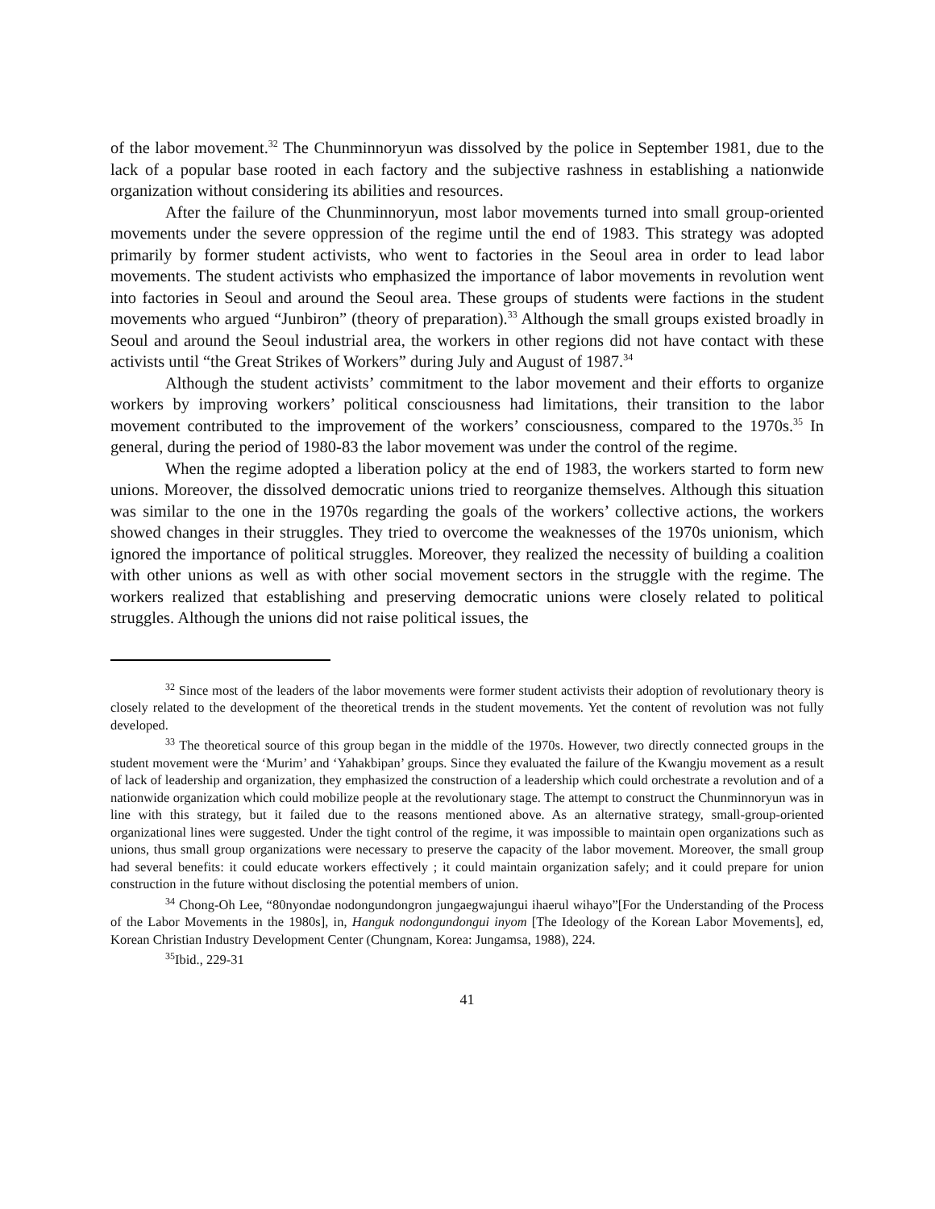of the labor movement.<sup>32</sup> The Chunminnoryun was dissolved by the police in September 1981, due to the lack of a popular base rooted in each factory and the subjective rashness in establishing a nationwide organization without considering its abilities and resources.
After the failure of the Chunminnoryun, most labor movements turned into small group-oriented movements under the severe oppression of the regime until the end of 1983. This strategy was adopted primarily by former student activists, who went to factories in the Seoul area in order to lead labor movements. The student activists who emphasized the importance of labor movements in revolution went into factories in Seoul and around the Seoul area. These groups of students were factions in the student movements who argued “Junbiron” (theory of preparation).<sup>33</sup> Although the small groups existed broadly in Seoul and around the Seoul industrial area, the workers in other regions did not have contact with these activists until “the Great Strikes of Workers” during July and August of 1987.<sup>34</sup>
Although the student activists’ commitment to the labor movement and their efforts to organize workers by improving workers’ political consciousness had limitations, their transition to the labor movement contributed to the improvement of the workers’ consciousness, compared to the 1970s.<sup>35</sup> In general, during the period of 1980-83 the labor movement was under the control of the regime.
When the regime adopted a liberation policy at the end of 1983, the workers started to form new unions. Moreover, the dissolved democratic unions tried to reorganize themselves. Although this situation was similar to the one in the 1970s regarding the goals of the workers’ collective actions, the workers showed changes in their struggles. They tried to overcome the weaknesses of the 1970s unionism, which ignored the importance of political struggles. Moreover, they realized the necessity of building a coalition with other unions as well as with other social movement sectors in the struggle with the regime. The workers realized that establishing and preserving democratic unions were closely related to political struggles. Although the unions did not raise political issues, the
<sup>32</sup> Since most of the leaders of the labor movements were former student activists their adoption of revolutionary theory is closely related to the development of the theoretical trends in the student movements. Yet the content of revolution was not fully developed.
<sup>33</sup> The theoretical source of this group began in the middle of the 1970s. However, two directly connected groups in the student movement were the ‘Murim’ and ‘Yahakbipan’ groups. Since they evaluated the failure of the Kwangju movement as a result of lack of leadership and organization, they emphasized the construction of a leadership which could orchestrate a revolution and of a nationwide organization which could mobilize people at the revolutionary stage. The attempt to construct the Chunminnoryun was in line with this strategy, but it failed due to the reasons mentioned above. As an alternative strategy, small-group-oriented organizational lines were suggested. Under the tight control of the regime, it was impossible to maintain open organizations such as unions, thus small group organizations were necessary to preserve the capacity of the labor movement. Moreover, the small group had several benefits: it could educate workers effectively ; it could maintain organization safely; and it could prepare for union construction in the future without disclosing the potential members of union.
<sup>34</sup> Chong-Oh Lee, “80nyondae nodongundongron jungaegwajungui ihaerul wihayo”[For the Understanding of the Process of the Labor Movements in the 1980s], in, Hanguk nodongundongui inyom [The Ideology of the Korean Labor Movements], ed, Korean Christian Industry Development Center (Chungnam, Korea: Jungamsa, 1988), 224.
<sup>35</sup> Ibid., 229-31
41